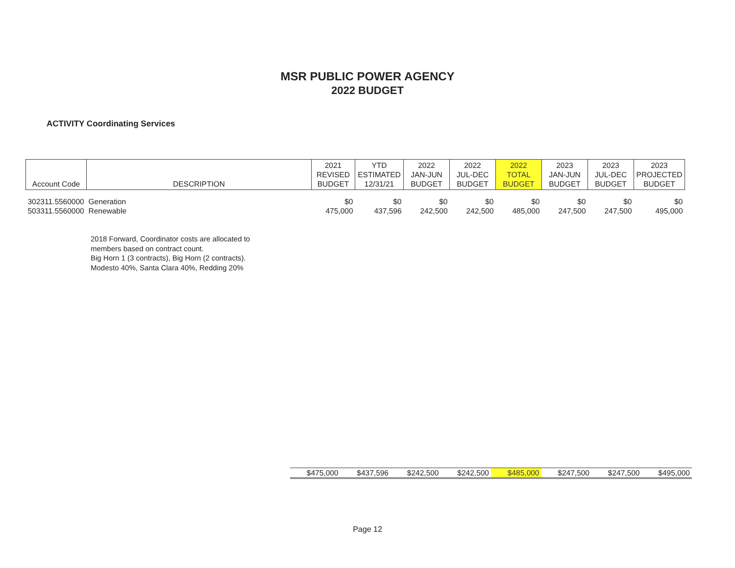MSR PUBLIC POWER AGENCY
2022 BUDGET
ACTIVITY Coordinating Services
| Account Code | DESCRIPTION | 2021 REVISED BUDGET | YTD ESTIMATED 12/31/21 | 2022 JAN-JUN BUDGET | 2022 JUL-DEC BUDGET | 2022 TOTAL BUDGET | 2023 JAN-JUN BUDGET | 2023 JUL-DEC BUDGET | 2023 PROJECTED BUDGET |
| --- | --- | --- | --- | --- | --- | --- | --- | --- | --- |
| 302311.5560000 | Generation | $0 | $0 | $0 | $0 | $0 | $0 | $0 | $0 |
| 503311.5560000 | Renewable | 475,000 | 437,596 | 242,500 | 242,500 | 485,000 | 247,500 | 247,500 | 495,000 |
2018 Forward, Coordinator costs are allocated to
members based on contract count.
Big Horn 1 (3 contracts), Big Horn (2 contracts).
Modesto 40%, Santa Clara 40%, Redding 20%
| $475,000 | $437,596 | $242,500 | $242,500 | $485,000 | $247,500 | $247,500 | $495,000 |
Page 12